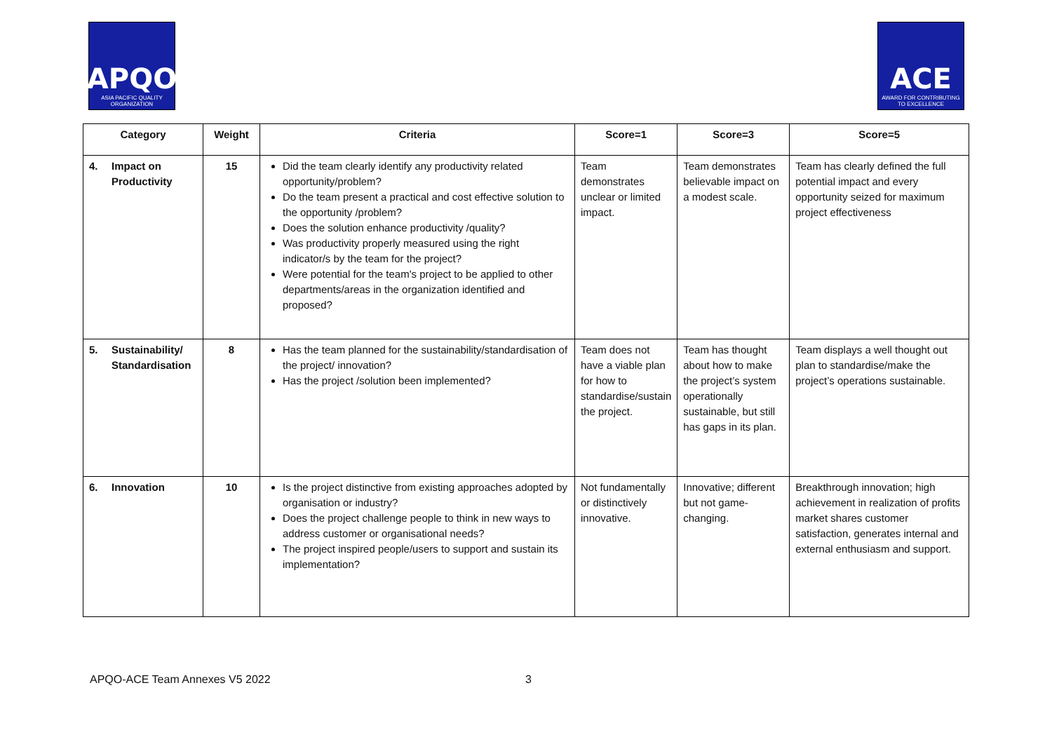APQO
ASIA PACIFIC QUALITY ORGANIZATION
ACE
AWARD FOR CONTRIBUTING TO EXCELLENCE
| Category | Weight | Criteria | Score=1 | Score=3 | Score=5 |
| --- | --- | --- | --- | --- | --- |
| 4. Impact on Productivity | 15 | Did the team clearly identify any productivity related opportunity/problem? Do the team present a practical and cost effective solution to the opportunity /problem? Does the solution enhance productivity /quality? Was productivity properly measured using the right indicator/s by the team for the project? Were potential for the team's project to be applied to other departments/areas in the organization identified and proposed? | Team demonstrates unclear or limited impact. | Team demonstrates believable impact on a modest scale. | Team has clearly defined the full potential impact and every opportunity seized for maximum project effectiveness |
| 5. Sustainability/ Standardisation | 8 | Has the team planned for the sustainability/standardisation of the project/ innovation? Has the project /solution been implemented? | Team does not have a viable plan for how to standardise/sustain the project. | Team has thought about how to make the project’s system operationally sustainable, but still has gaps in its plan. | Team displays a well thought out plan to standardise/make the project’s operations sustainable. |
| 6. Innovation | 10 | Is the project distinctive from existing approaches adopted by organisation or industry? Does the project challenge people to think in new ways to address customer or organisational needs? The project inspired people/users to support and sustain its implementation? | Not fundamentally or distinctively innovative. | Innovative; different but not game-changing. | Breakthrough innovation; high achievement in realization of profits market shares customer satisfaction, generates internal and external enthusiasm and support. |
APQO-ACE Team Annexes V5 2022 3